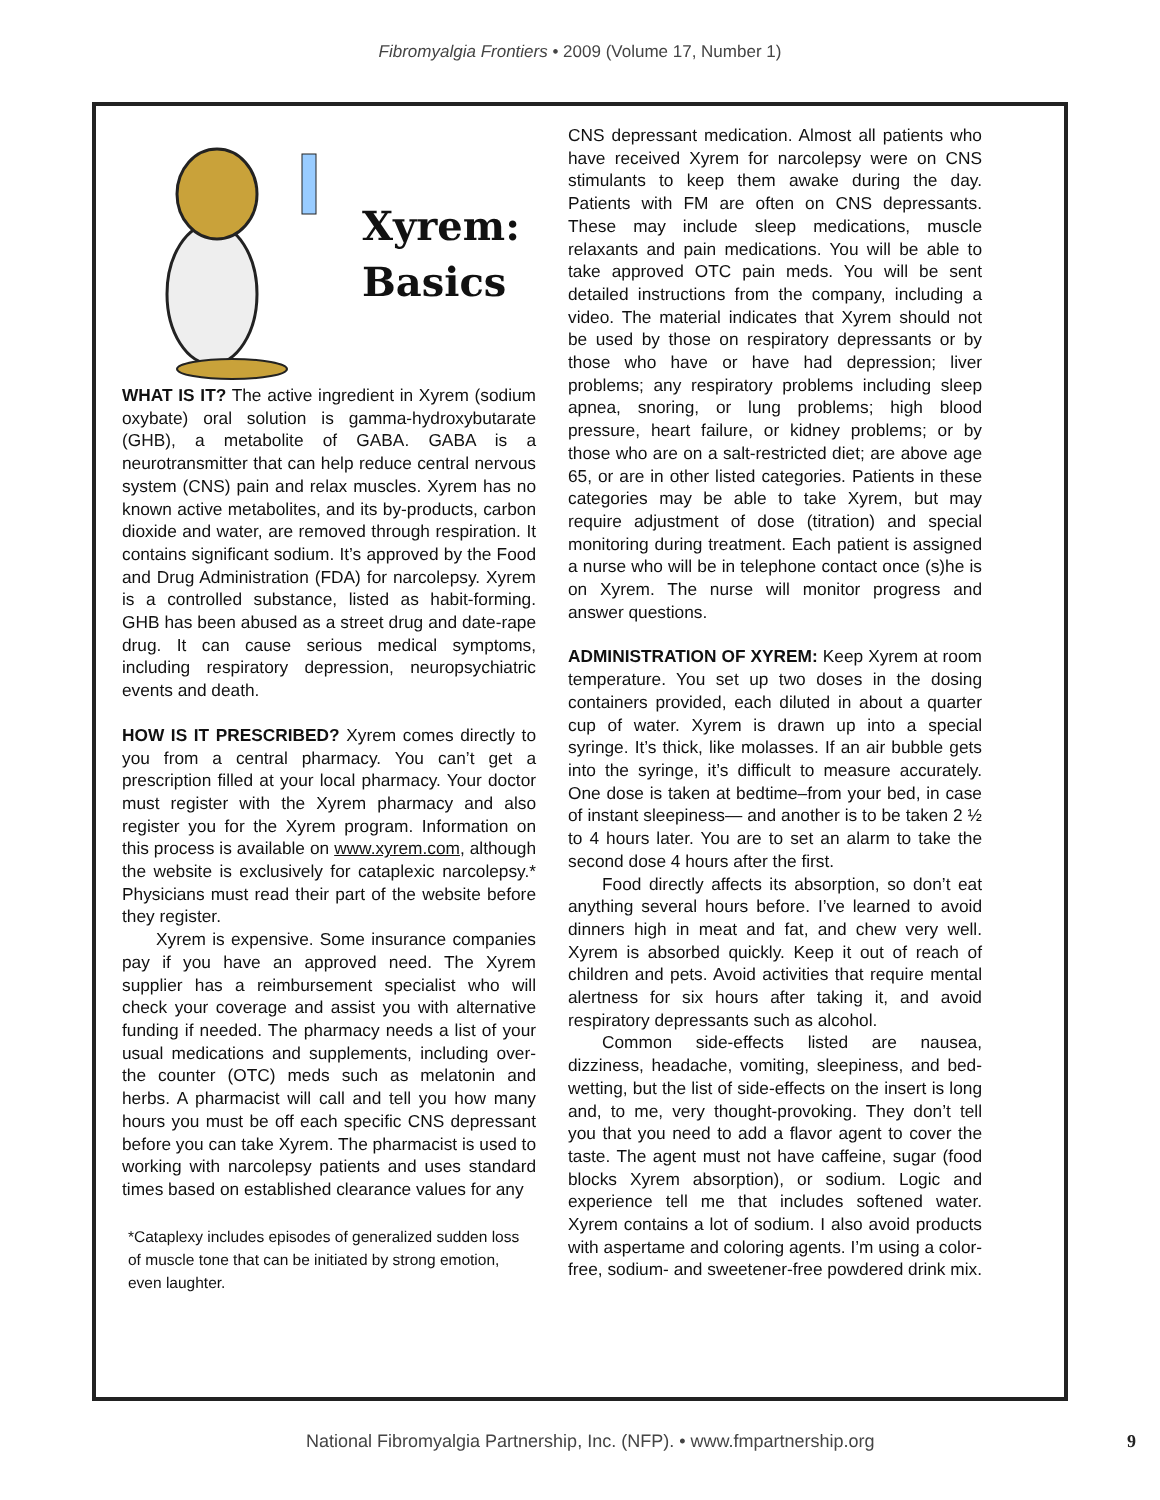Fibromyalgia Frontiers • 2009 (Volume 17, Number 1)
Xyrem:
Basics
WHAT IS IT? The active ingredient in Xyrem (sodium oxybate) oral solution is gamma-hydroxybutarate (GHB), a metabolite of GABA. GABA is a neurotransmitter that can help reduce central nervous system (CNS) pain and relax muscles. Xyrem has no known active metabolites, and its by-products, carbon dioxide and water, are removed through respiration. It contains significant sodium. It’s approved by the Food and Drug Administration (FDA) for narcolepsy. Xyrem is a controlled substance, listed as habit-forming. GHB has been abused as a street drug and date-rape drug. It can cause serious medical symptoms, including respiratory depression, neuropsychiatric events and death.
HOW IS IT PRESCRIBED? Xyrem comes directly to you from a central pharmacy. You can’t get a prescription filled at your local pharmacy. Your doctor must register with the Xyrem pharmacy and also register you for the Xyrem program. Information on this process is available on www.xyrem.com, although the website is exclusively for cataplexic narcolepsy.* Physicians must read their part of the website before they register.
Xyrem is expensive. Some insurance companies pay if you have an approved need. The Xyrem supplier has a reimbursement specialist who will check your coverage and assist you with alternative funding if needed. The pharmacy needs a list of your usual medications and supplements, including over-the counter (OTC) meds such as melatonin and herbs. A pharmacist will call and tell you how many hours you must be off each specific CNS depressant before you can take Xyrem. The pharmacist is used to working with narcolepsy patients and uses standard times based on established clearance values for any
*Cataplexy includes episodes of generalized sudden loss of muscle tone that can be initiated by strong emotion, even laughter.
CNS depressant medication. Almost all patients who have received Xyrem for narcolepsy were on CNS stimulants to keep them awake during the day. Patients with FM are often on CNS depressants. These may include sleep medications, muscle relaxants and pain medications. You will be able to take approved OTC pain meds. You will be sent detailed instructions from the company, including a video. The material indicates that Xyrem should not be used by those on respiratory depressants or by those who have or have had depression; liver problems; any respiratory problems including sleep apnea, snoring, or lung problems; high blood pressure, heart failure, or kidney problems; or by those who are on a salt-restricted diet; are above age 65, or are in other listed categories. Patients in these categories may be able to take Xyrem, but may require adjustment of dose (titration) and special monitoring during treatment. Each patient is assigned a nurse who will be in telephone contact once (s)he is on Xyrem. The nurse will monitor progress and answer questions.
ADMINISTRATION OF XYREM: Keep Xyrem at room temperature. You set up two doses in the dosing containers provided, each diluted in about a quarter cup of water. Xyrem is drawn up into a special syringe. It’s thick, like molasses. If an air bubble gets into the syringe, it’s difficult to measure accurately. One dose is taken at bedtime–from your bed, in case of instant sleepiness— and another is to be taken 2 ½ to 4 hours later. You are to set an alarm to take the second dose 4 hours after the first.
Food directly affects its absorption, so don’t eat anything several hours before. I’ve learned to avoid dinners high in meat and fat, and chew very well. Xyrem is absorbed quickly. Keep it out of reach of children and pets. Avoid activities that require mental alertness for six hours after taking it, and avoid respiratory depressants such as alcohol.
Common side-effects listed are nausea, dizziness, headache, vomiting, sleepiness, and bed-wetting, but the list of side-effects on the insert is long and, to me, very thought-provoking. They don’t tell you that you need to add a flavor agent to cover the taste. The agent must not have caffeine, sugar (food blocks Xyrem absorption), or sodium. Logic and experience tell me that includes softened water. Xyrem contains a lot of sodium. I also avoid products with aspertame and coloring agents. I’m using a color-free, sodium- and sweetener-free powdered drink mix.
National Fibromyalgia Partnership, Inc. (NFP). • www.fmpartnership.org 9